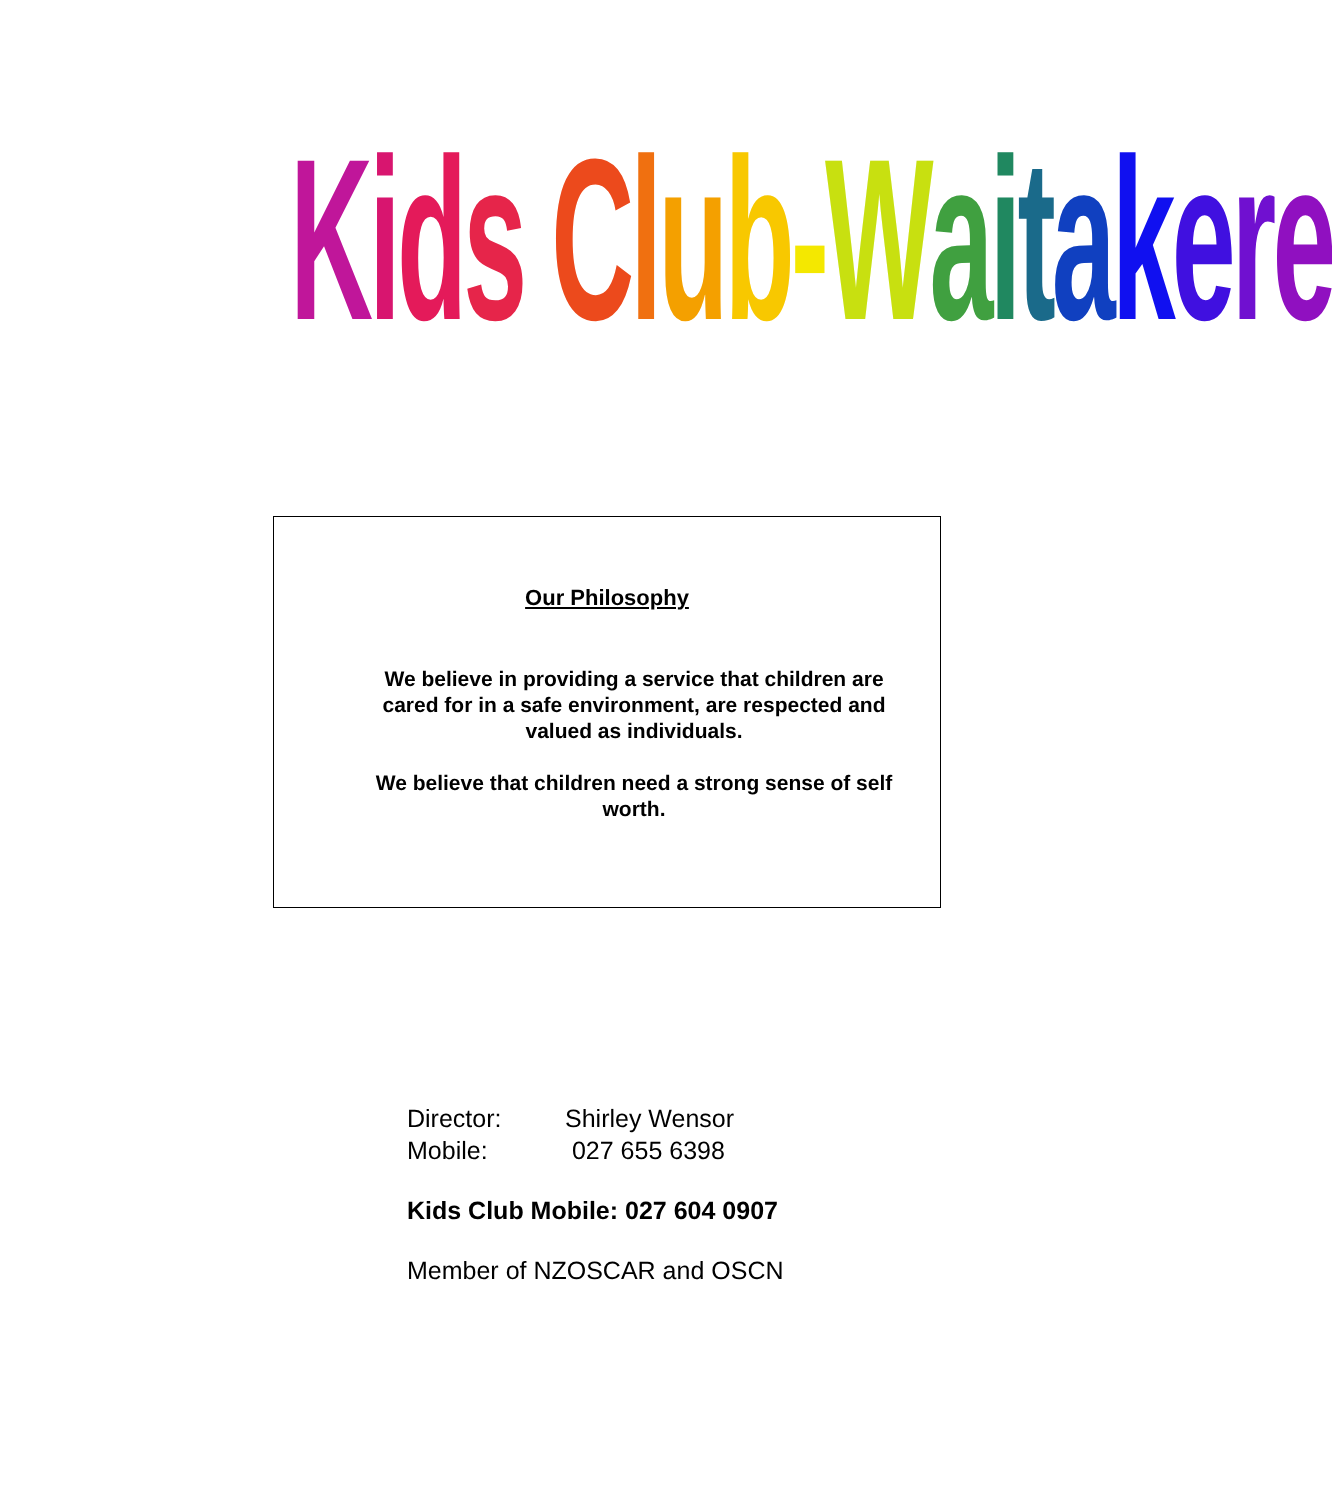Kids Club-Waitakere
Our Philosophy
We believe in providing a service that children are cared for in a safe environment, are respected and valued as individuals.
We believe that children need a strong sense of self worth.
| Director: | Shirley Wensor |
| Mobile: | 027 655 6398 |
Kids Club Mobile: 027 604 0907
Member of NZOSCAR and OSCN